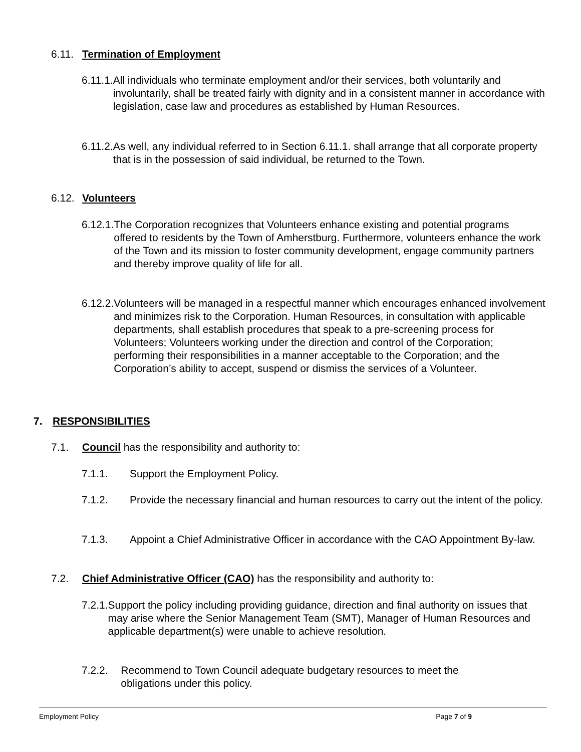6.11. Termination of Employment
6.11.1. All individuals who terminate employment and/or their services, both voluntarily and involuntarily, shall be treated fairly with dignity and in a consistent manner in accordance with legislation, case law and procedures as established by Human Resources.
6.11.2. As well, any individual referred to in Section 6.11.1. shall arrange that all corporate property that is in the possession of said individual, be returned to the Town.
6.12. Volunteers
6.12.1. The Corporation recognizes that Volunteers enhance existing and potential programs offered to residents by the Town of Amherstburg. Furthermore, volunteers enhance the work of the Town and its mission to foster community development, engage community partners and thereby improve quality of life for all.
6.12.2. Volunteers will be managed in a respectful manner which encourages enhanced involvement and minimizes risk to the Corporation. Human Resources, in consultation with applicable departments, shall establish procedures that speak to a pre-screening process for Volunteers; Volunteers working under the direction and control of the Corporation; performing their responsibilities in a manner acceptable to the Corporation; and the Corporation’s ability to accept, suspend or dismiss the services of a Volunteer.
7. RESPONSIBILITIES
7.1. Council has the responsibility and authority to:
7.1.1. Support the Employment Policy.
7.1.2. Provide the necessary financial and human resources to carry out the intent of the policy.
7.1.3. Appoint a Chief Administrative Officer in accordance with the CAO Appointment By-law.
7.2. Chief Administrative Officer (CAO) has the responsibility and authority to:
7.2.1. Support the policy including providing guidance, direction and final authority on issues that may arise where the Senior Management Team (SMT), Manager of Human Resources and applicable department(s) were unable to achieve resolution.
7.2.2. Recommend to Town Council adequate budgetary resources to meet the obligations under this policy.
Employment Policy Page 7 of 9